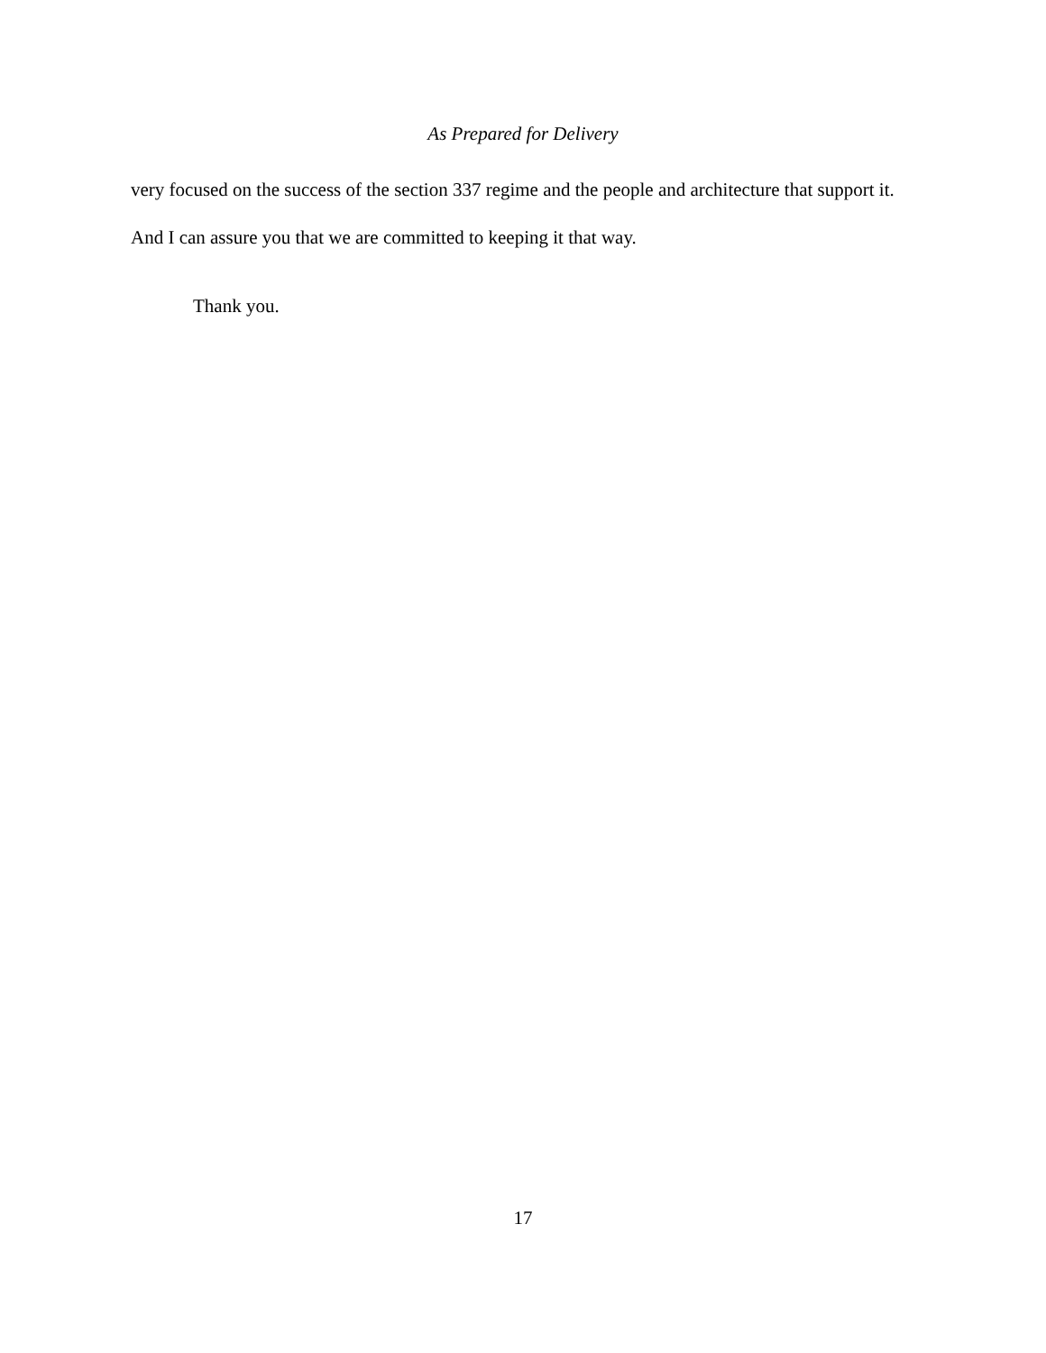As Prepared for Delivery
very focused on the success of the section 337 regime and the people and architecture that support it. And I can assure you that we are committed to keeping it that way.
Thank you.
17